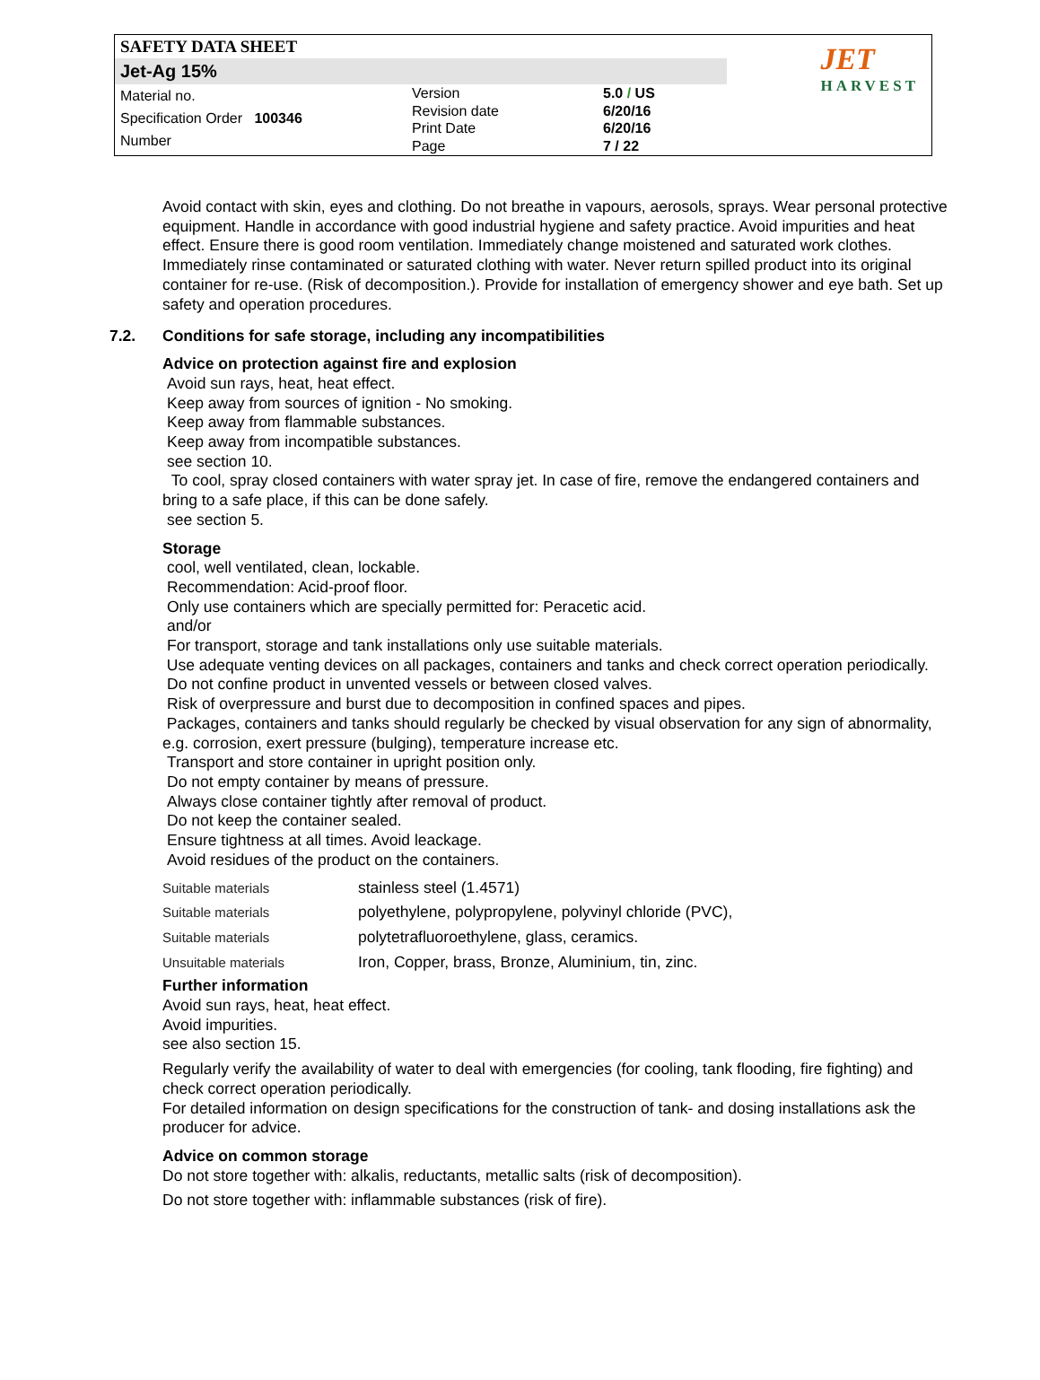SAFETY DATA SHEET
Jet-Ag 15%
Material no.
Specification Order 100346
Number
Version
Revision date
Print Date
Page
5.0 / US
6/20/16
6/20/16
7 / 22
JET
HARVEST
Avoid contact with skin, eyes and clothing. Do not breathe in vapours, aerosols, sprays. Wear personal protective equipment. Handle in accordance with good industrial hygiene and safety practice. Avoid impurities and heat effect. Ensure there is good room ventilation. Immediately change moistened and saturated work clothes. Immediately rinse contaminated or saturated clothing with water. Never return spilled product into its original container for re-use. (Risk of decomposition.). Provide for installation of emergency shower and eye bath. Set up safety and operation procedures.
7.2. Conditions for safe storage, including any incompatibilities
Advice on protection against fire and explosion
Avoid sun rays, heat, heat effect.
Keep away from sources of ignition - No smoking.
Keep away from flammable substances.
Keep away from incompatible substances.
see section 10.
To cool, spray closed containers with water spray jet. In case of fire, remove the endangered containers and bring to a safe place, if this can be done safely.
see section 5.
Storage
cool, well ventilated, clean, lockable.
Recommendation: Acid-proof floor.
Only use containers which are specially permitted for: Peracetic acid.
and/or
For transport, storage and tank installations only use suitable materials.
Use adequate venting devices on all packages, containers and tanks and check correct operation periodically.
Do not confine product in unvented vessels or between closed valves.
Risk of overpressure and burst due to decomposition in confined spaces and pipes.
Packages, containers and tanks should regularly be checked by visual observation for any sign of abnormality, e.g. corrosion, exert pressure (bulging), temperature increase etc.
Transport and store container in upright position only.
Do not empty container by means of pressure.
Always close container tightly after removal of product.
Do not keep the container sealed.
Ensure tightness at all times. Avoid leackage.
Avoid residues of the product on the containers.
| Suitable materials | stainless steel (1.4571) |
| Suitable materials | polyethylene, polypropylene, polyvinyl chloride (PVC), |
| Suitable materials | polytetrafluoroethylene, glass, ceramics. |
| Unsuitable materials | Iron, Copper, brass, Bronze, Aluminium, tin, zinc. |
Further information
Avoid sun rays, heat, heat effect.
Avoid impurities.
see also section 15.
Regularly verify the availability of water to deal with emergencies (for cooling, tank flooding, fire fighting) and check correct operation periodically.
For detailed information on design specifications for the construction of tank- and dosing installations ask the producer for advice.
Advice on common storage
Do not store together with: alkalis, reductants, metallic salts (risk of decomposition).
Do not store together with: inflammable substances (risk of fire).